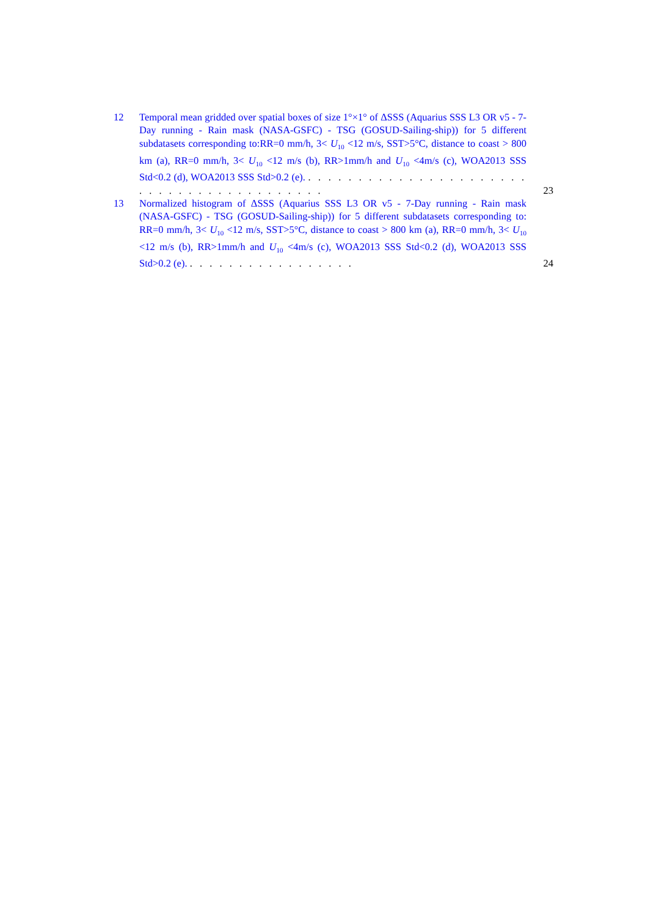12 Temporal mean gridded over spatial boxes of size 1°×1° of ΔSSS (Aquarius SSS L3 OR v5 - 7-Day running - Rain mask (NASA-GSFC) - TSG (GOSUD-Sailing-ship)) for 5 different subdatasets corresponding to:RR=0 mm/h, 3< U<sub>10</sub> <12 m/s, SST>5°C, distance to coast > 800 km (a), RR=0 mm/h, 3< U<sub>10</sub> <12 m/s (b), RR>1mm/h and U<sub>10</sub> <4m/s (c), WOA2013 SSS Std<0.2 (d), WOA2013 SSS Std>0.2 (e). . . . . . . . . . . . . . . . . . . . . . . . . . . . . . . . . . . . . . . . . .
23
13 Normalized histogram of ΔSSS (Aquarius SSS L3 OR v5 - 7-Day running - Rain mask (NASA-GSFC) - TSG (GOSUD-Sailing-ship)) for 5 different subdatasets corresponding to: RR=0 mm/h, 3< U<sub>10</sub> <12 m/s, SST>5°C, distance to coast > 800 km (a), RR=0 mm/h, 3< U<sub>10</sub> <12 m/s (b), RR>1mm/h and U<sub>10</sub> <4m/s (c), WOA2013 SSS Std<0.2 (d), WOA2013 SSS Std>0.2 (e). . . . . . . . . . . . . . . . . .
24